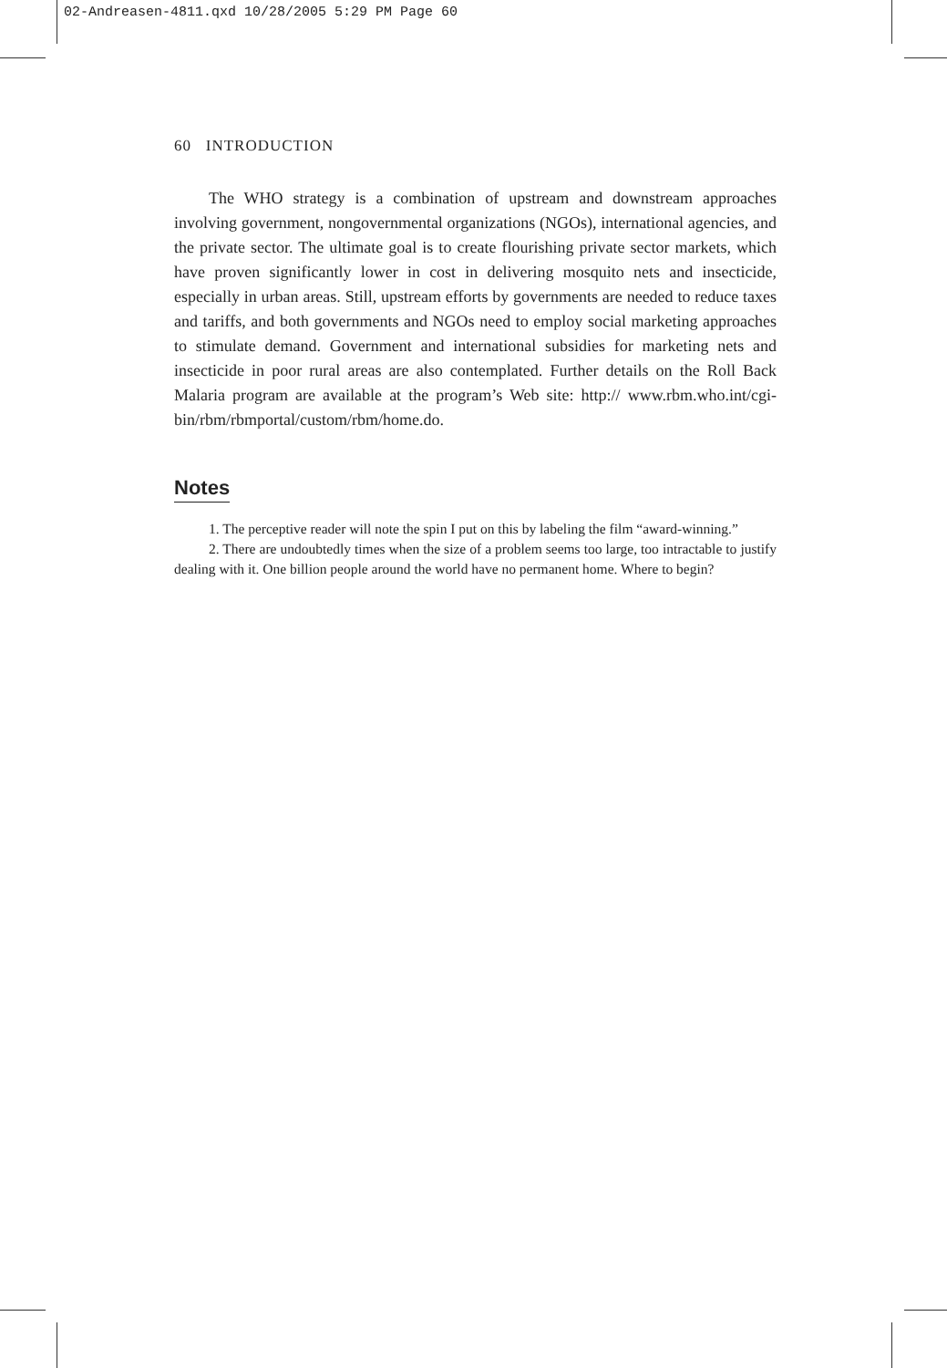02-Andreasen-4811.qxd 10/28/2005 5:29 PM Page 60
60 INTRODUCTION
The WHO strategy is a combination of upstream and downstream approaches involving government, nongovernmental organizations (NGOs), international agencies, and the private sector. The ultimate goal is to create flourishing private sector markets, which have proven significantly lower in cost in delivering mosquito nets and insecticide, especially in urban areas. Still, upstream efforts by governments are needed to reduce taxes and tariffs, and both governments and NGOs need to employ social marketing approaches to stimulate demand. Government and international subsidies for marketing nets and insecticide in poor rural areas are also contemplated. Further details on the Roll Back Malaria program are available at the program’s Web site: http:// www.rbm.who.int/cgi-bin/rbm/rbmportal/custom/rbm/home.do.
Notes
1. The perceptive reader will note the spin I put on this by labeling the film “award-winning.”
2. There are undoubtedly times when the size of a problem seems too large, too intractable to justify dealing with it. One billion people around the world have no permanent home. Where to begin?